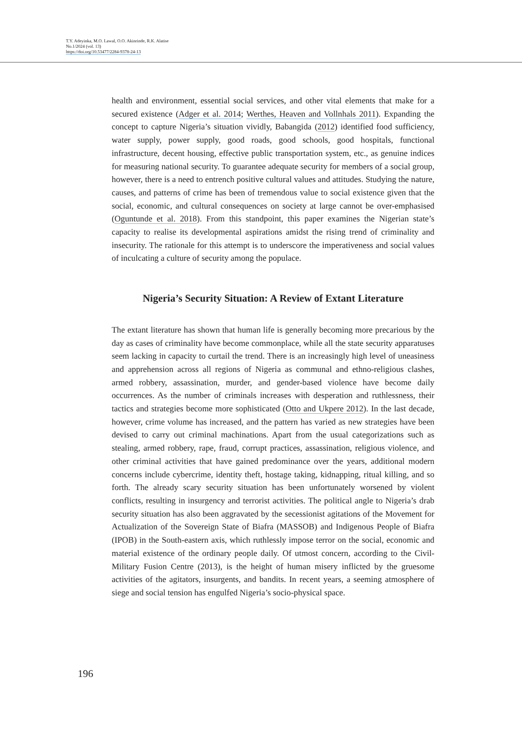T.Y. Adeyinka, M.O. Lawal, O.O. Akinrinde, R.K. Alatise
No.1/2024 (vol. 13)
https://doi.org/10.53477/2284-9378-24-13
health and environment, essential social services, and other vital elements that make for a secured existence (Adger et al. 2014; Werthes, Heaven and Vollnhals 2011). Expanding the concept to capture Nigeria’s situation vividly, Babangida (2012) identified food sufficiency, water supply, power supply, good roads, good schools, good hospitals, functional infrastructure, decent housing, effective public transportation system, etc., as genuine indices for measuring national security. To guarantee adequate security for members of a social group, however, there is a need to entrench positive cultural values and attitudes. Studying the nature, causes, and patterns of crime has been of tremendous value to social existence given that the social, economic, and cultural consequences on society at large cannot be over-emphasised (Oguntunde et al. 2018). From this standpoint, this paper examines the Nigerian state’s capacity to realise its developmental aspirations amidst the rising trend of criminality and insecurity. The rationale for this attempt is to underscore the imperativeness and social values of inculcating a culture of security among the populace.
Nigeria’s Security Situation: A Review of Extant Literature
The extant literature has shown that human life is generally becoming more precarious by the day as cases of criminality have become commonplace, while all the state security apparatuses seem lacking in capacity to curtail the trend. There is an increasingly high level of uneasiness and apprehension across all regions of Nigeria as communal and ethno-religious clashes, armed robbery, assassination, murder, and gender-based violence have become daily occurrences. As the number of criminals increases with desperation and ruthlessness, their tactics and strategies become more sophisticated (Otto and Ukpere 2012). In the last decade, however, crime volume has increased, and the pattern has varied as new strategies have been devised to carry out criminal machinations. Apart from the usual categorizations such as stealing, armed robbery, rape, fraud, corrupt practices, assassination, religious violence, and other criminal activities that have gained predominance over the years, additional modern concerns include cybercrime, identity theft, hostage taking, kidnapping, ritual killing, and so forth. The already scary security situation has been unfortunately worsened by violent conflicts, resulting in insurgency and terrorist activities. The political angle to Nigeria’s drab security situation has also been aggravated by the secessionist agitations of the Movement for Actualization of the Sovereign State of Biafra (MASSOB) and Indigenous People of Biafra (IPOB) in the South-eastern axis, which ruthlessly impose terror on the social, economic and material existence of the ordinary people daily. Of utmost concern, according to the Civil-Military Fusion Centre (2013), is the height of human misery inflicted by the gruesome activities of the agitators, insurgents, and bandits. In recent years, a seeming atmosphere of siege and social tension has engulfed Nigeria’s socio-physical space.
196